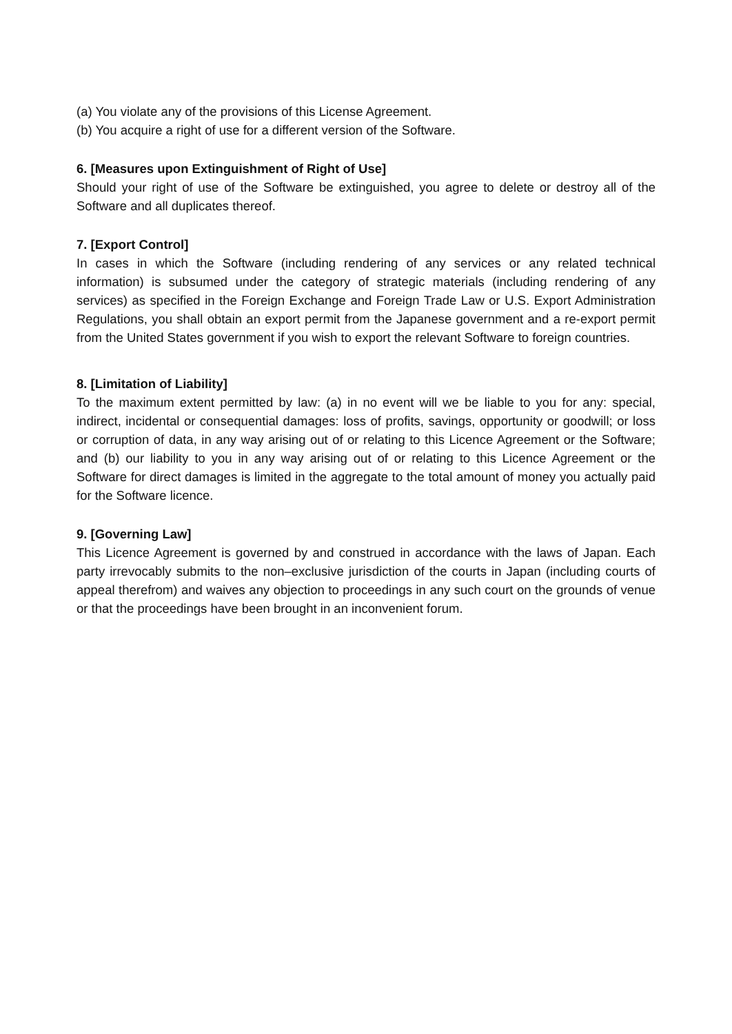(a) You violate any of the provisions of this License Agreement.
(b) You acquire a right of use for a different version of the Software.
6. [Measures upon Extinguishment of Right of Use]
Should your right of use of the Software be extinguished, you agree to delete or destroy all of the Software and all duplicates thereof.
7. [Export Control]
In cases in which the Software (including rendering of any services or any related technical information) is subsumed under the category of strategic materials (including rendering of any services) as specified in the Foreign Exchange and Foreign Trade Law or U.S. Export Administration Regulations, you shall obtain an export permit from the Japanese government and a re-export permit from the United States government if you wish to export the relevant Software to foreign countries.
8. [Limitation of Liability]
To the maximum extent permitted by law: (a) in no event will we be liable to you for any: special, indirect, incidental or consequential damages: loss of profits, savings, opportunity or goodwill; or loss or corruption of data, in any way arising out of or relating to this Licence Agreement or the Software; and (b) our liability to you in any way arising out of or relating to this Licence Agreement or the Software for direct damages is limited in the aggregate to the total amount of money you actually paid for the Software licence.
9. [Governing Law]
This Licence Agreement is governed by and construed in accordance with the laws of Japan. Each party irrevocably submits to the non–exclusive jurisdiction of the courts in Japan (including courts of appeal therefrom) and waives any objection to proceedings in any such court on the grounds of venue or that the proceedings have been brought in an inconvenient forum.